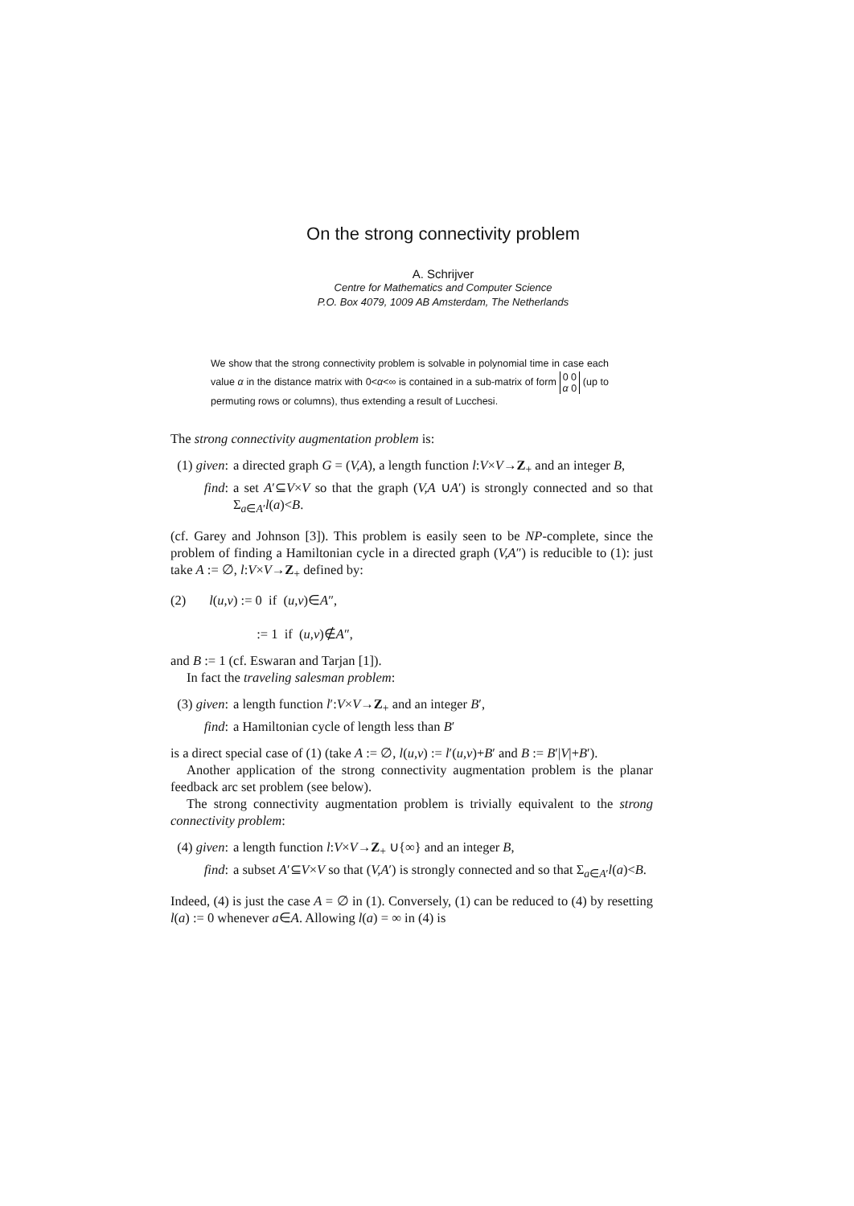On the strong connectivity problem
A. Schrijver
Centre for Mathematics and Computer Science
P.O. Box 4079, 1009 AB Amsterdam, The Netherlands
We show that the strong connectivity problem is solvable in polynomial time in case each value α in the distance matrix with 0<α<∞ is contained in a sub-matrix of form 0 0
α 0 (up to permuting rows or columns), thus extending a result of Lucchesi.
The strong connectivity augmentation problem is:
(1) given: a directed graph G = (V,A), a length function l:V×V→Z<sub>+</sub> and an integer B,
find: a set A′⊆V×V so that the graph (V,A ∪A′) is strongly connected and so that Σ<sub>a∈A′</sub>l(a)<B.
(cf. Garey and Johnson [3]). This problem is easily seen to be NP-complete, since the problem of finding a Hamiltonian cycle in a directed graph (V,A″) is reducible to (1): just take A := ∅, l:V×V→Z<sub>+</sub> defined by:
(2) l(u,v) := 0 if (u,v)∈A″,
:= 1 if (u,v)∉A″,
and B := 1 (cf. Eswaran and Tarjan [1]).
In fact the traveling salesman problem:
(3) given: a length function l′:V×V→Z<sub>+</sub> and an integer B′,
find: a Hamiltonian cycle of length less than B′
is a direct special case of (1) (take A := ∅, l(u,v) := l′(u,v)+B′ and B := B′|V|+B′).
Another application of the strong connectivity augmentation problem is the planar feedback arc set problem (see below).
The strong connectivity augmentation problem is trivially equivalent to the strong connectivity problem:
(4) given: a length function l:V×V→Z<sub>+</sub> ∪{∞} and an integer B,
find: a subset A′⊆V×V so that (V,A′) is strongly connected and so that Σ<sub>a∈A′</sub>l(a)<B.
Indeed, (4) is just the case A = ∅ in (1). Conversely, (1) can be reduced to (4) by resetting l(a) := 0 whenever a∈A. Allowing l(a) = ∞ in (4) is